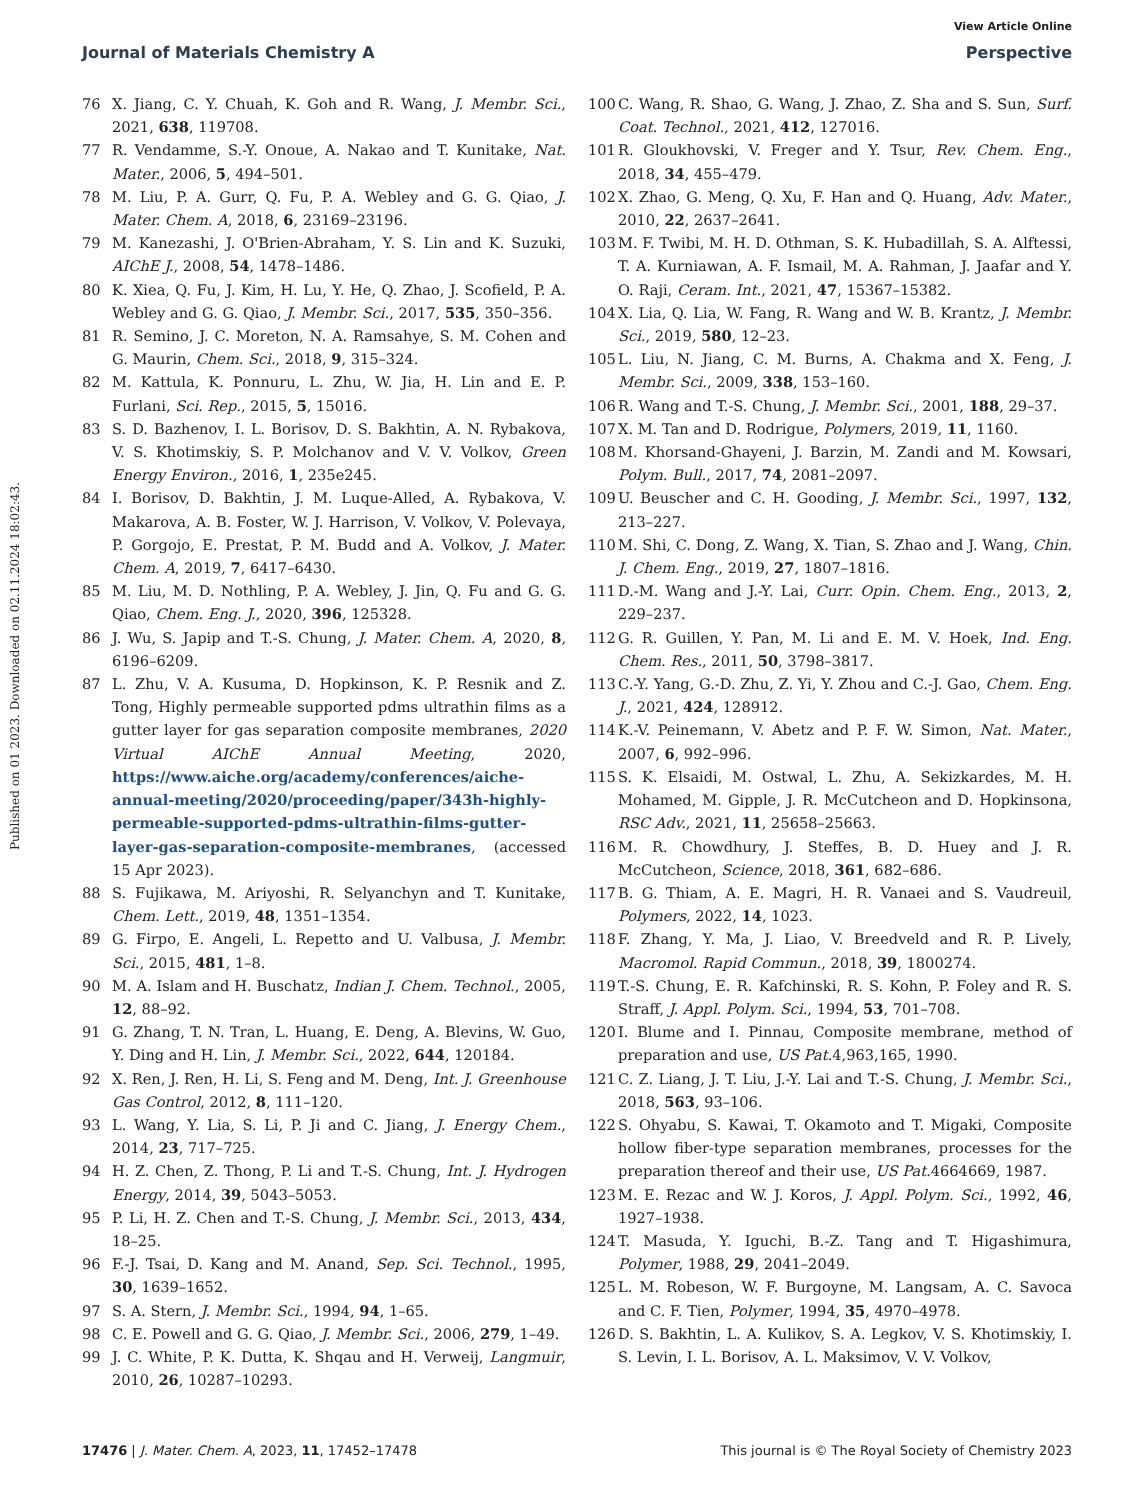View Article Online
Journal of Materials Chemistry A Perspective
Published on 01 2023. Downloaded on 02.11.2024 18:02:43.
76 X. Jiang, C. Y. Chuah, K. Goh and R. Wang, J. Membr. Sci., 2021, 638, 119708.
77 R. Vendamme, S.-Y. Onoue, A. Nakao and T. Kunitake, Nat. Mater., 2006, 5, 494–501.
78 M. Liu, P. A. Gurr, Q. Fu, P. A. Webley and G. G. Qiao, J. Mater. Chem. A, 2018, 6, 23169–23196.
79 M. Kanezashi, J. O'Brien-Abraham, Y. S. Lin and K. Suzuki, AIChE J., 2008, 54, 1478–1486.
80 K. Xiea, Q. Fu, J. Kim, H. Lu, Y. He, Q. Zhao, J. Scofield, P. A. Webley and G. G. Qiao, J. Membr. Sci., 2017, 535, 350–356.
81 R. Semino, J. C. Moreton, N. A. Ramsahye, S. M. Cohen and G. Maurin, Chem. Sci., 2018, 9, 315–324.
82 M. Kattula, K. Ponnuru, L. Zhu, W. Jia, H. Lin and E. P. Furlani, Sci. Rep., 2015, 5, 15016.
83 S. D. Bazhenov, I. L. Borisov, D. S. Bakhtin, A. N. Rybakova, V. S. Khotimskiy, S. P. Molchanov and V. V. Volkov, Green Energy Environ., 2016, 1, 235e245.
84 I. Borisov, D. Bakhtin, J. M. Luque-Alled, A. Rybakova, V. Makarova, A. B. Foster, W. J. Harrison, V. Volkov, V. Polevaya, P. Gorgojo, E. Prestat, P. M. Budd and A. Volkov, J. Mater. Chem. A, 2019, 7, 6417–6430.
85 M. Liu, M. D. Nothling, P. A. Webley, J. Jin, Q. Fu and G. G. Qiao, Chem. Eng. J., 2020, 396, 125328.
86 J. Wu, S. Japip and T.-S. Chung, J. Mater. Chem. A, 2020, 8, 6196–6209.
87 L. Zhu, V. A. Kusuma, D. Hopkinson, K. P. Resnik and Z. Tong, Highly permeable supported pdms ultrathin films as a gutter layer for gas separation composite membranes, 2020 Virtual AIChE Annual Meeting, 2020, https://www.aiche.org/academy/conferences/aiche-annual-meeting/2020/proceeding/paper/343h-highly-permeable-supported-pdms-ultrathin-films-gutter-layer-gas-separation-composite-membranes, (accessed 15 Apr 2023).
88 S. Fujikawa, M. Ariyoshi, R. Selyanchyn and T. Kunitake, Chem. Lett., 2019, 48, 1351–1354.
89 G. Firpo, E. Angeli, L. Repetto and U. Valbusa, J. Membr. Sci., 2015, 481, 1–8.
90 M. A. Islam and H. Buschatz, Indian J. Chem. Technol., 2005, 12, 88–92.
91 G. Zhang, T. N. Tran, L. Huang, E. Deng, A. Blevins, W. Guo, Y. Ding and H. Lin, J. Membr. Sci., 2022, 644, 120184.
92 X. Ren, J. Ren, H. Li, S. Feng and M. Deng, Int. J. Greenhouse Gas Control, 2012, 8, 111–120.
93 L. Wang, Y. Lia, S. Li, P. Ji and C. Jiang, J. Energy Chem., 2014, 23, 717–725.
94 H. Z. Chen, Z. Thong, P. Li and T.-S. Chung, Int. J. Hydrogen Energy, 2014, 39, 5043–5053.
95 P. Li, H. Z. Chen and T.-S. Chung, J. Membr. Sci., 2013, 434, 18–25.
96 F.-J. Tsai, D. Kang and M. Anand, Sep. Sci. Technol., 1995, 30, 1639–1652.
97 S. A. Stern, J. Membr. Sci., 1994, 94, 1–65.
98 C. E. Powell and G. G. Qiao, J. Membr. Sci., 2006, 279, 1–49.
99 J. C. White, P. K. Dutta, K. Shqau and H. Verweij, Langmuir, 2010, 26, 10287–10293.
100 C. Wang, R. Shao, G. Wang, J. Zhao, Z. Sha and S. Sun, Surf. Coat. Technol., 2021, 412, 127016.
101 R. Gloukhovski, V. Freger and Y. Tsur, Rev. Chem. Eng., 2018, 34, 455–479.
102 X. Zhao, G. Meng, Q. Xu, F. Han and Q. Huang, Adv. Mater., 2010, 22, 2637–2641.
103 M. F. Twibi, M. H. D. Othman, S. K. Hubadillah, S. A. Alftessi, T. A. Kurniawan, A. F. Ismail, M. A. Rahman, J. Jaafar and Y. O. Raji, Ceram. Int., 2021, 47, 15367–15382.
104 X. Lia, Q. Lia, W. Fang, R. Wang and W. B. Krantz, J. Membr. Sci., 2019, 580, 12–23.
105 L. Liu, N. Jiang, C. M. Burns, A. Chakma and X. Feng, J. Membr. Sci., 2009, 338, 153–160.
106 R. Wang and T.-S. Chung, J. Membr. Sci., 2001, 188, 29–37.
107 X. M. Tan and D. Rodrigue, Polymers, 2019, 11, 1160.
108 M. Khorsand-Ghayeni, J. Barzin, M. Zandi and M. Kowsari, Polym. Bull., 2017, 74, 2081–2097.
109 U. Beuscher and C. H. Gooding, J. Membr. Sci., 1997, 132, 213–227.
110 M. Shi, C. Dong, Z. Wang, X. Tian, S. Zhao and J. Wang, Chin. J. Chem. Eng., 2019, 27, 1807–1816.
111 D.-M. Wang and J.-Y. Lai, Curr. Opin. Chem. Eng., 2013, 2, 229–237.
112 G. R. Guillen, Y. Pan, M. Li and E. M. V. Hoek, Ind. Eng. Chem. Res., 2011, 50, 3798–3817.
113 C.-Y. Yang, G.-D. Zhu, Z. Yi, Y. Zhou and C.-J. Gao, Chem. Eng. J., 2021, 424, 128912.
114 K.-V. Peinemann, V. Abetz and P. F. W. Simon, Nat. Mater., 2007, 6, 992–996.
115 S. K. Elsaidi, M. Ostwal, L. Zhu, A. Sekizkardes, M. H. Mohamed, M. Gipple, J. R. McCutcheon and D. Hopkinsona, RSC Adv., 2021, 11, 25658–25663.
116 M. R. Chowdhury, J. Steffes, B. D. Huey and J. R. McCutcheon, Science, 2018, 361, 682–686.
117 B. G. Thiam, A. E. Magri, H. R. Vanaei and S. Vaudreuil, Polymers, 2022, 14, 1023.
118 F. Zhang, Y. Ma, J. Liao, V. Breedveld and R. P. Lively, Macromol. Rapid Commun., 2018, 39, 1800274.
119 T.-S. Chung, E. R. Kafchinski, R. S. Kohn, P. Foley and R. S. Straff, J. Appl. Polym. Sci., 1994, 53, 701–708.
120 I. Blume and I. Pinnau, Composite membrane, method of preparation and use, US Pat. 4,963,165, 1990.
121 C. Z. Liang, J. T. Liu, J.-Y. Lai and T.-S. Chung, J. Membr. Sci., 2018, 563, 93–106.
122 S. Ohyabu, S. Kawai, T. Okamoto and T. Migaki, Composite hollow fiber-type separation membranes, processes for the preparation thereof and their use, US Pat. 4664669, 1987.
123 M. E. Rezac and W. J. Koros, J. Appl. Polym. Sci., 1992, 46, 1927–1938.
124 T. Masuda, Y. Iguchi, B.-Z. Tang and T. Higashimura, Polymer, 1988, 29, 2041–2049.
125 L. M. Robeson, W. F. Burgoyne, M. Langsam, A. C. Savoca and C. F. Tien, Polymer, 1994, 35, 4970–4978.
126 D. S. Bakhtin, L. A. Kulikov, S. A. Legkov, V. S. Khotimskiy, I. S. Levin, I. L. Borisov, A. L. Maksimov, V. V. Volkov,
17476 | J. Mater. Chem. A, 2023, 11, 17452–17478 This journal is © The Royal Society of Chemistry 2023